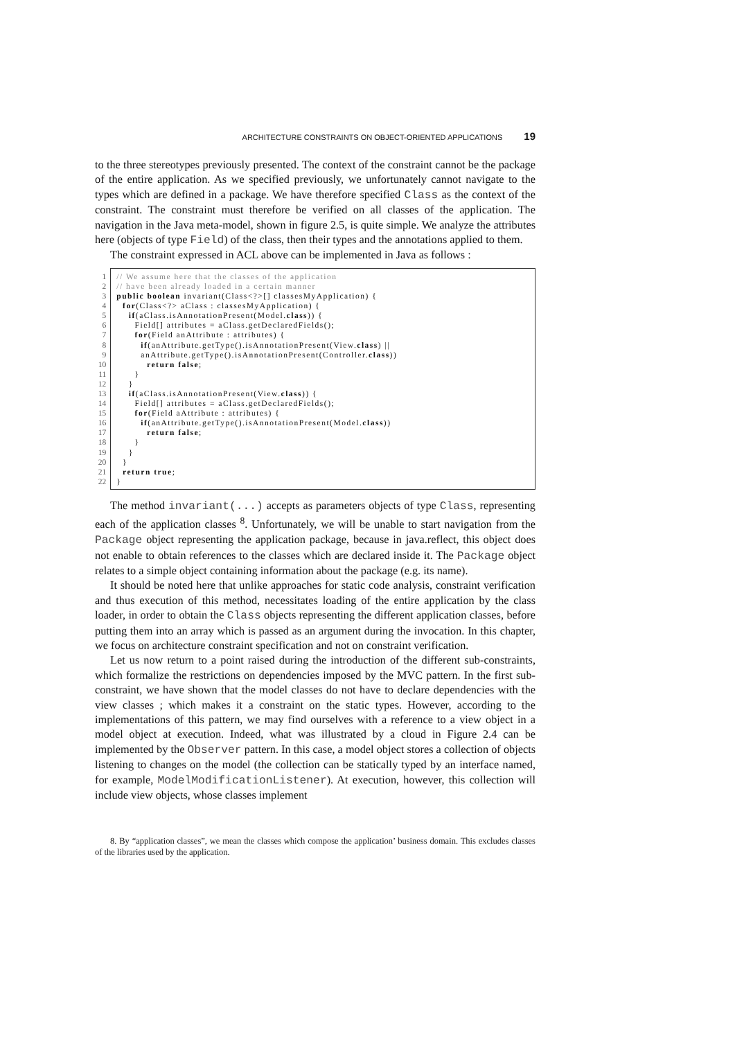ARCHITECTURE CONSTRAINTS ON OBJECT-ORIENTED APPLICATIONS 19
to the three stereotypes previously presented. The context of the constraint cannot be the package of the entire application. As we specified previously, we unfortunately cannot navigate to the types which are defined in a package. We have therefore specified Class as the context of the constraint. The constraint must therefore be verified on all classes of the application. The navigation in the Java meta-model, shown in figure 2.5, is quite simple. We analyze the attributes here (objects of type Field) of the class, then their types and the annotations applied to them.
The constraint expressed in ACL above can be implemented in Java as follows :
1
2
3
4
5
6
7
8
9
10
11
12
13
14
15
16
17
18
19
20
21
22
// We assume here that the classes of the application // have been already loaded in a certain manner public boolean invariant(Class<?>[] classesMyApplication) { for(Class<?> aClass : classesMyApplication) { if(aClass.isAnnotationPresent(Model.class)) { Field[] attributes = aClass.getDeclaredFields(); for(Field anAttribute : attributes) { if(anAttribute.getType().isAnnotationPresent(View.class) || anAttribute.getType().isAnnotationPresent(Controller.class)) return false; } } if(aClass.isAnnotationPresent(View.class)) { Field[] attributes = aClass.getDeclaredFields(); for(Field aAttribute : attributes) { if(anAttribute.getType().isAnnotationPresent(Model.class)) return false; } } } return true; }
The method invariant(...) accepts as parameters objects of type Class, representing each of the application classes <sup>8</sup>. Unfortunately, we will be unable to start navigation from the Package object representing the application package, because in java.reflect, this object does not enable to obtain references to the classes which are declared inside it. The Package object relates to a simple object containing information about the package (e.g. its name).
It should be noted here that unlike approaches for static code analysis, constraint verification and thus execution of this method, necessitates loading of the entire application by the class loader, in order to obtain the Class objects representing the different application classes, before putting them into an array which is passed as an argument during the invocation. In this chapter, we focus on architecture constraint specification and not on constraint verification.
Let us now return to a point raised during the introduction of the different sub-constraints, which formalize the restrictions on dependencies imposed by the MVC pattern. In the first sub-constraint, we have shown that the model classes do not have to declare dependencies with the view classes ; which makes it a constraint on the static types. However, according to the implementations of this pattern, we may find ourselves with a reference to a view object in a model object at execution. Indeed, what was illustrated by a cloud in Figure 2.4 can be implemented by the Observer pattern. In this case, a model object stores a collection of objects listening to changes on the model (the collection can be statically typed by an interface named, for example, ModelModificationListener). At execution, however, this collection will include view objects, whose classes implement
8. By “application classes”, we mean the classes which compose the application’ business domain. This excludes classes of the libraries used by the application.